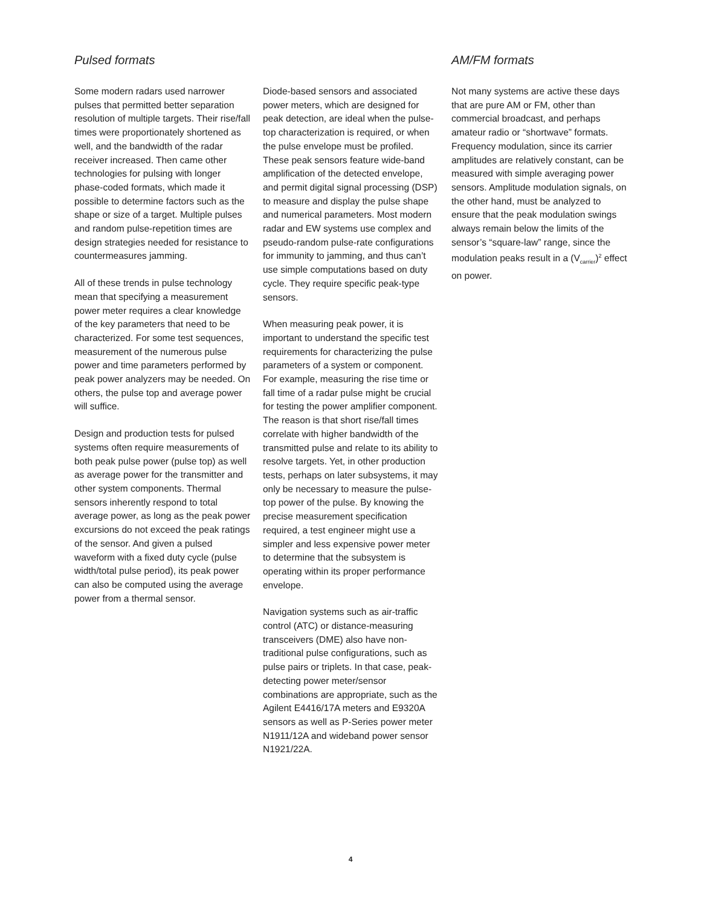Pulsed formats
Some modern radars used narrower pulses that permitted better separation resolution of multiple targets. Their rise/fall times were proportionately shortened as well, and the bandwidth of the radar receiver increased. Then came other technologies for pulsing with longer phase-coded formats, which made it possible to determine factors such as the shape or size of a target. Multiple pulses and random pulse-repetition times are design strategies needed for resistance to countermeasures jamming.
All of these trends in pulse technology mean that specifying a measurement power meter requires a clear knowledge of the key parameters that need to be characterized. For some test sequences, measurement of the numerous pulse power and time parameters performed by peak power analyzers may be needed. On others, the pulse top and average power will suffice.
Design and production tests for pulsed systems often require measurements of both peak pulse power (pulse top) as well as average power for the transmitter and other system components. Thermal sensors inherently respond to total average power, as long as the peak power excursions do not exceed the peak ratings of the sensor. And given a pulsed waveform with a fixed duty cycle (pulse width/total pulse period), its peak power can also be computed using the average power from a thermal sensor.
Diode-based sensors and associated power meters, which are designed for peak detection, are ideal when the pulse-top characterization is required, or when the pulse envelope must be profiled. These peak sensors feature wide-band amplification of the detected envelope, and permit digital signal processing (DSP) to measure and display the pulse shape and numerical parameters. Most modern radar and EW systems use complex and pseudo-random pulse-rate configurations for immunity to jamming, and thus can’t use simple computations based on duty cycle. They require specific peak-type sensors.
When measuring peak power, it is important to understand the specific test requirements for characterizing the pulse parameters of a system or component. For example, measuring the rise time or fall time of a radar pulse might be crucial for testing the power amplifier component. The reason is that short rise/fall times correlate with higher bandwidth of the transmitted pulse and relate to its ability to resolve targets. Yet, in other production tests, perhaps on later subsystems, it may only be necessary to measure the pulse-top power of the pulse. By knowing the precise measurement specification required, a test engineer might use a simpler and less expensive power meter to determine that the subsystem is operating within its proper performance envelope.
Navigation systems such as air-traffic control (ATC) or distance-measuring transceivers (DME) also have non-traditional pulse configurations, such as pulse pairs or triplets. In that case, peak-detecting power meter/sensor combinations are appropriate, such as the Agilent E4416/17A meters and E9320A sensors as well as P-Series power meter N1911/12A and wideband power sensor N1921/22A.
AM/FM formats
Not many systems are active these days that are pure AM or FM, other than commercial broadcast, and perhaps amateur radio or “shortwave” formats. Frequency modulation, since its carrier amplitudes are relatively constant, can be measured with simple averaging power sensors. Amplitude modulation signals, on the other hand, must be analyzed to ensure that the peak modulation swings always remain below the limits of the sensor’s “square-law” range, since the modulation peaks result in a (V<sub>carrier</sub>)<sup>2</sup> effect on power.
4